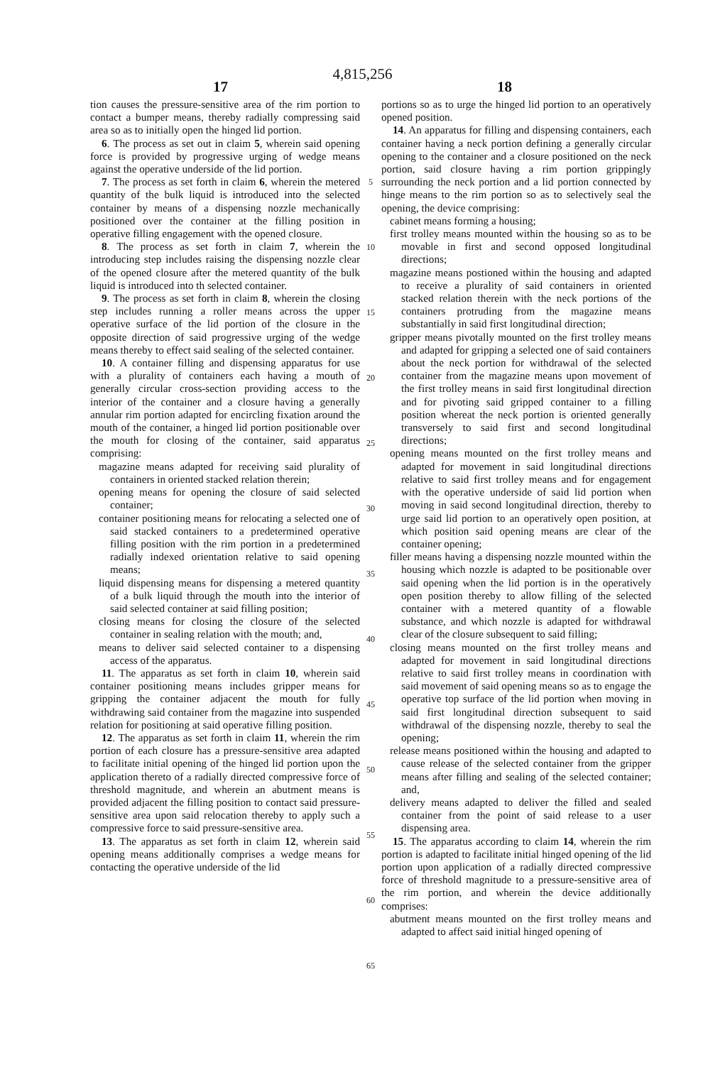4,815,256
17 18
tion causes the pressure-sensitive area of the rim portion to contact a bumper means, thereby radially compressing said area so as to initially open the hinged lid portion.
6. The process as set out in claim 5, wherein said opening force is provided by progressive urging of wedge means against the operative underside of the lid portion.
7. The process as set forth in claim 6, wherein the metered quantity of the bulk liquid is introduced into the selected container by means of a dispensing nozzle mechanically positioned over the container at the filling position in operative filling engagement with the opened closure.
8. The process as set forth in claim 7, wherein the introducing step includes raising the dispensing nozzle clear of the opened closure after the metered quantity of the bulk liquid is introduced into th selected container.
9. The process as set forth in claim 8, wherein the closing step includes running a roller means across the upper operative surface of the lid portion of the closure in the opposite direction of said progressive urging of the wedge means thereby to effect said sealing of the selected container.
10. A container filling and dispensing apparatus for use with a plurality of containers each having a mouth of generally circular cross-section providing access to the interior of the container and a closure having a generally annular rim portion adapted for encircling fixation around the mouth of the container, a hinged lid portion positionable over the mouth for closing of the container, said apparatus comprising:
magazine means adapted for receiving said plurality of containers in oriented stacked relation therein;
opening means for opening the closure of said selected container;
container positioning means for relocating a selected one of said stacked containers to a predetermined operative filling position with the rim portion in a predetermined radially indexed orientation relative to said opening means;
liquid dispensing means for dispensing a metered quantity of a bulk liquid through the mouth into the interior of said selected container at said filling position;
closing means for closing the closure of the selected container in sealing relation with the mouth; and,
means to deliver said selected container to a dispensing access of the apparatus.
11. The apparatus as set forth in claim 10, wherein said container positioning means includes gripper means for gripping the container adjacent the mouth for fully withdrawing said container from the magazine into suspended relation for positioning at said operative filling position.
12. The apparatus as set forth in claim 11, wherein the rim portion of each closure has a pressure-sensitive area adapted to facilitate initial opening of the hinged lid portion upon the application thereto of a radially directed compressive force of threshold magnitude, and wherein an abutment means is provided adjacent the filling position to contact said pressure-sensitive area upon said relocation thereby to apply such a compressive force to said pressure-sensitive area.
13. The apparatus as set forth in claim 12, wherein said opening means additionally comprises a wedge means for contacting the operative underside of the lid
5
10
15
20
25
30
35
40
45
50
55
60
65
portions so as to urge the hinged lid portion to an operatively opened position.
14. An apparatus for filling and dispensing containers, each container having a neck portion defining a generally circular opening to the container and a closure positioned on the neck portion, said closure having a rim portion grippingly surrounding the neck portion and a lid portion connected by hinge means to the rim portion so as to selectively seal the opening, the device comprising:
cabinet means forming a housing;
first trolley means mounted within the housing so as to be movable in first and second opposed longitudinal directions;
magazine means postioned within the housing and adapted to receive a plurality of said containers in oriented stacked relation therein with the neck portions of the containers protruding from the magazine means substantially in said first longitudinal direction;
gripper means pivotally mounted on the first trolley means and adapted for gripping a selected one of said containers about the neck portion for withdrawal of the selected container from the magazine means upon movement of the first trolley means in said first longitudinal direction and for pivoting said gripped container to a filling position whereat the neck portion is oriented generally transversely to said first and second longitudinal directions;
opening means mounted on the first trolley means and adapted for movement in said longitudinal directions relative to said first trolley means and for engagement with the operative underside of said lid portion when moving in said second longitudinal direction, thereby to urge said lid portion to an operatively open position, at which position said opening means are clear of the container opening;
filler means having a dispensing nozzle mounted within the housing which nozzle is adapted to be positionable over said opening when the lid portion is in the operatively open position thereby to allow filling of the selected container with a metered quantity of a flowable substance, and which nozzle is adapted for withdrawal clear of the closure subsequent to said filling;
closing means mounted on the first trolley means and adapted for movement in said longitudinal directions relative to said first trolley means in coordination with said movement of said opening means so as to engage the operative top surface of the lid portion when moving in said first longitudinal direction subsequent to said withdrawal of the dispensing nozzle, thereby to seal the opening;
release means positioned within the housing and adapted to cause release of the selected container from the gripper means after filling and sealing of the selected container; and,
delivery means adapted to deliver the filled and sealed container from the point of said release to a user dispensing area.
15. The apparatus according to claim 14, wherein the rim portion is adapted to facilitate initial hinged opening of the lid portion upon application of a radially directed compressive force of threshold magnitude to a pressure-sensitive area of the rim portion, and wherein the device additionally comprises:
abutment means mounted on the first trolley means and adapted to affect said initial hinged opening of